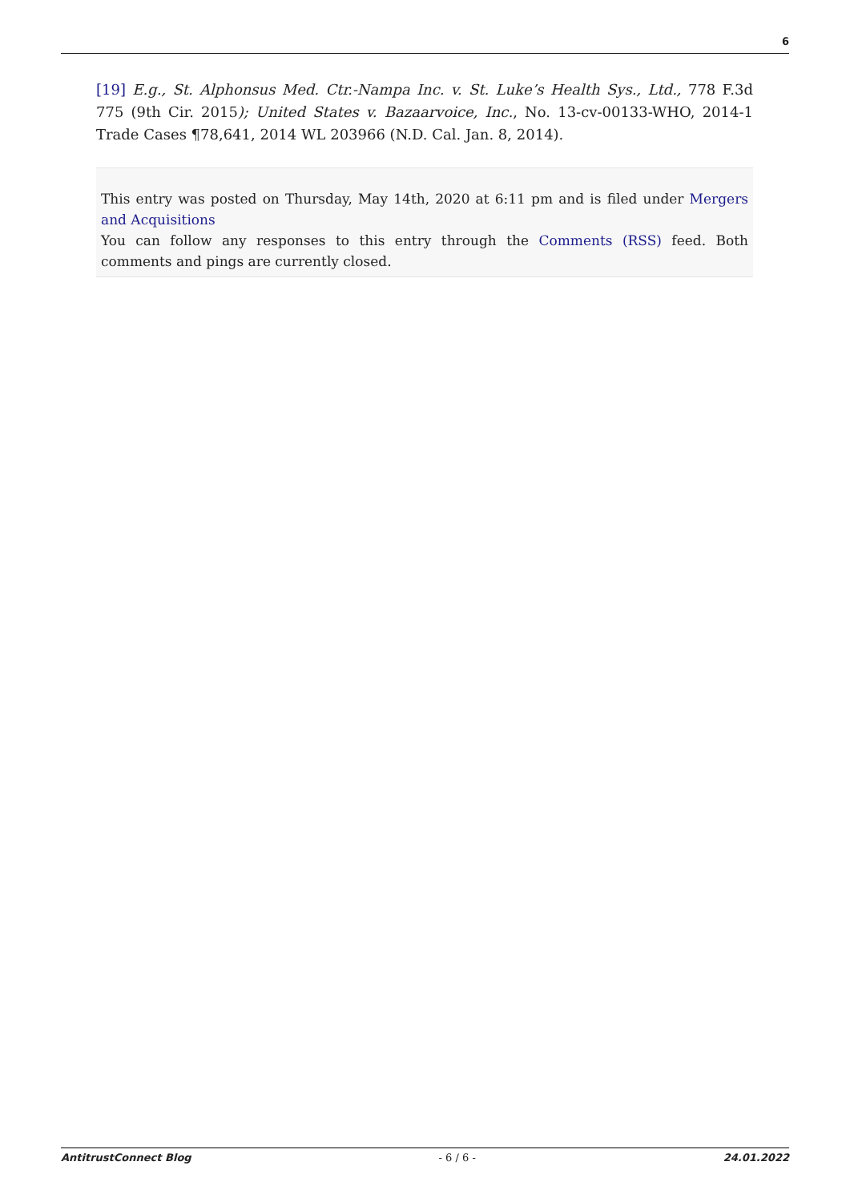6
[19] E.g., St. Alphonsus Med. Ctr.-Nampa Inc. v. St. Luke’s Health Sys., Ltd., 778 F.3d 775 (9th Cir. 2015); United States v. Bazaarvoice, Inc., No. 13-cv-00133-WHO, 2014-1 Trade Cases ¶78,641, 2014 WL 203966 (N.D. Cal. Jan. 8, 2014).
This entry was posted on Thursday, May 14th, 2020 at 6:11 pm and is filed under Mergers and Acquisitions
You can follow any responses to this entry through the Comments (RSS) feed. Both comments and pings are currently closed.
AntitrustConnect Blog - 6 / 6 - 24.01.2022